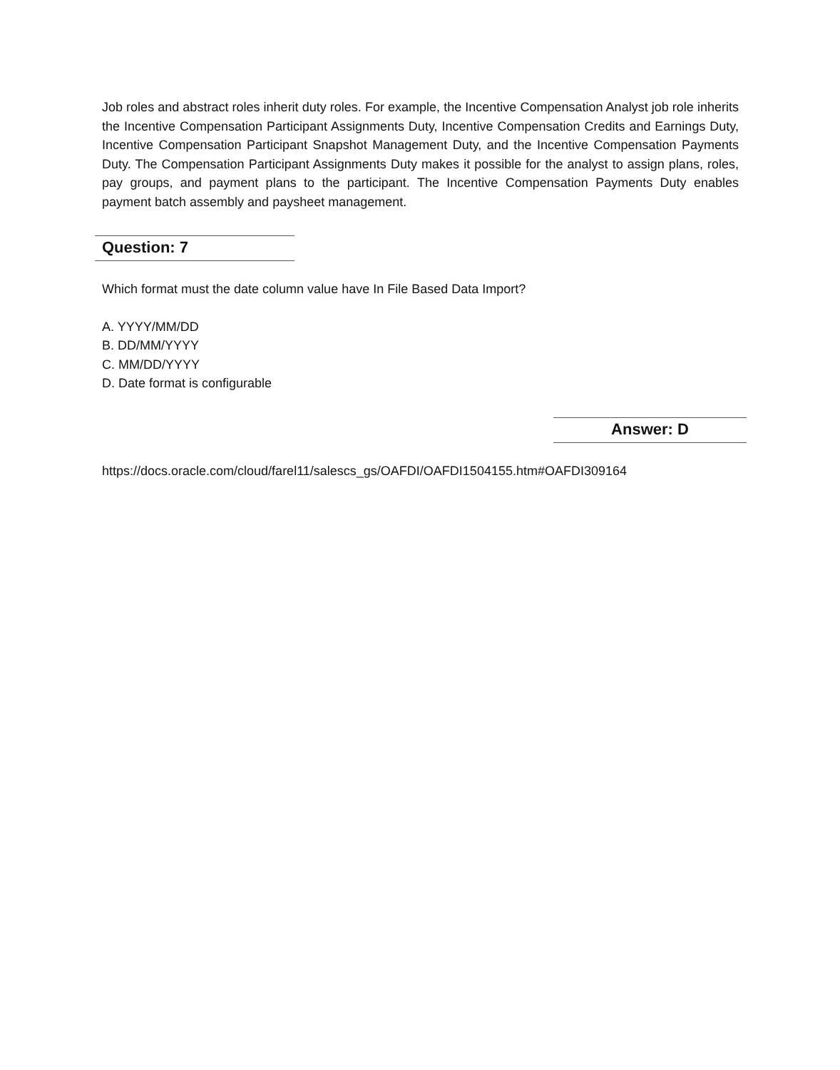Job roles and abstract roles inherit duty roles. For example, the Incentive Compensation Analyst job role inherits the Incentive Compensation Participant Assignments Duty, Incentive Compensation Credits and Earnings Duty, Incentive Compensation Participant Snapshot Management Duty, and the Incentive Compensation Payments Duty. The Compensation Participant Assignments Duty makes it possible for the analyst to assign plans, roles, pay groups, and payment plans to the participant. The Incentive Compensation Payments Duty enables payment batch assembly and paysheet management.
Question: 7
Which format must the date column value have In File Based Data Import?
A. YYYY/MM/DD
B. DD/MM/YYYY
C. MM/DD/YYYY
D. Date format is configurable
Answer: D
https://docs.oracle.com/cloud/farel11/salescs_gs/OAFDI/OAFDI1504155.htm#OAFDI309164